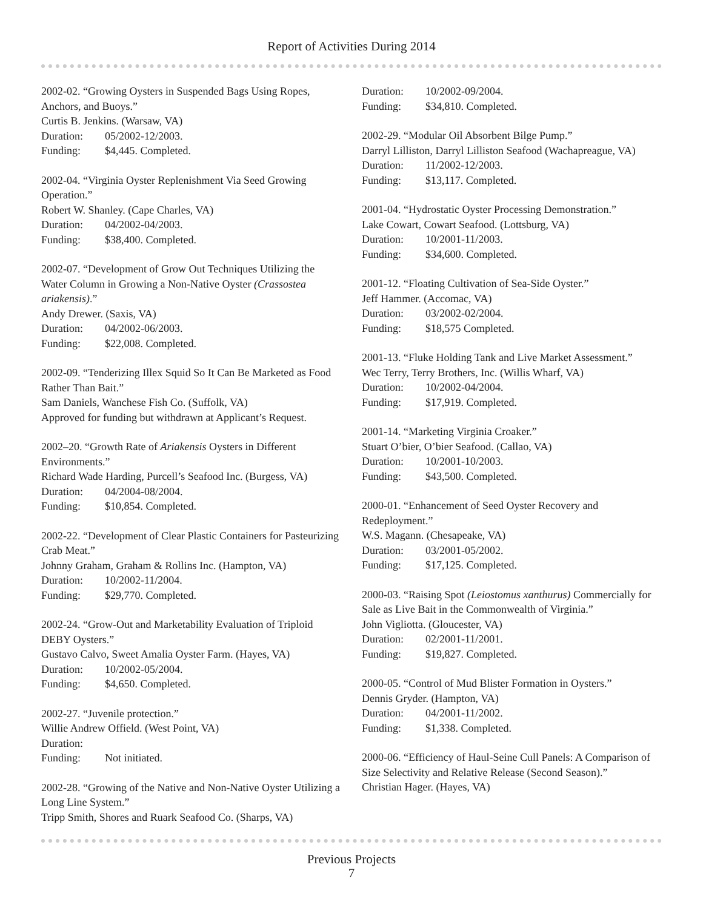Report of Activities During 2014
2002-02. “Growing Oysters in Suspended Bags Using Ropes, Anchors, and Buoys.”
Curtis B. Jenkins. (Warsaw, VA)
Duration: 05/2002-12/2003.
Funding: $4,445. Completed.
2002-04. “Virginia Oyster Replenishment Via Seed Growing Operation.”
Robert W. Shanley. (Cape Charles, VA)
Duration: 04/2002-04/2003.
Funding: $38,400. Completed.
2002-07. “Development of Grow Out Techniques Utilizing the Water Column in Growing a Non-Native Oyster (Crassostea ariakensis).”
Andy Drewer. (Saxis, VA)
Duration: 04/2002-06/2003.
Funding: $22,008. Completed.
2002-09. “Tenderizing Illex Squid So It Can Be Marketed as Food Rather Than Bait.”
Sam Daniels, Wanchese Fish Co. (Suffolk, VA)
Approved for funding but withdrawn at Applicant’s Request.
2002–20. “Growth Rate of Ariakensis Oysters in Different Environments.”
Richard Wade Harding, Purcell’s Seafood Inc. (Burgess, VA)
Duration: 04/2004-08/2004.
Funding: $10,854. Completed.
2002-22. “Development of Clear Plastic Containers for Pasteurizing Crab Meat.”
Johnny Graham, Graham & Rollins Inc. (Hampton, VA)
Duration: 10/2002-11/2004.
Funding: $29,770. Completed.
2002-24. “Grow-Out and Marketability Evaluation of Triploid DEBY Oysters.”
Gustavo Calvo, Sweet Amalia Oyster Farm. (Hayes, VA)
Duration: 10/2002-05/2004.
Funding: $4,650. Completed.
2002-27. “Juvenile protection.”
Willie Andrew Offield. (West Point, VA)
Duration:
Funding: Not initiated.
2002-28. “Growing of the Native and Non-Native Oyster Utilizing a Long Line System.”
Tripp Smith, Shores and Ruark Seafood Co. (Sharps, VA)
Duration: 10/2002-09/2004.
Funding: $34,810. Completed.
2002-29. “Modular Oil Absorbent Bilge Pump.”
Darryl Lilliston, Darryl Lilliston Seafood (Wachapreague, VA)
Duration: 11/2002-12/2003.
Funding: $13,117. Completed.
2001-04. “Hydrostatic Oyster Processing Demonstration.”
Lake Cowart, Cowart Seafood. (Lottsburg, VA)
Duration: 10/2001-11/2003.
Funding: $34,600. Completed.
2001-12. “Floating Cultivation of Sea-Side Oyster.”
Jeff Hammer. (Accomac, VA)
Duration: 03/2002-02/2004.
Funding: $18,575 Completed.
2001-13. “Fluke Holding Tank and Live Market Assessment.”
Wec Terry, Terry Brothers, Inc. (Willis Wharf, VA)
Duration: 10/2002-04/2004.
Funding: $17,919. Completed.
2001-14. “Marketing Virginia Croaker.”
Stuart O’bier, O’bier Seafood. (Callao, VA)
Duration: 10/2001-10/2003.
Funding: $43,500. Completed.
2000-01. “Enhancement of Seed Oyster Recovery and Redeployment.”
W.S. Magann. (Chesapeake, VA)
Duration: 03/2001-05/2002.
Funding: $17,125. Completed.
2000-03. “Raising Spot (Leiostomus xanthurus) Commercially for Sale as Live Bait in the Commonwealth of Virginia.”
John Vigliotta. (Gloucester, VA)
Duration: 02/2001-11/2001.
Funding: $19,827. Completed.
2000-05. “Control of Mud Blister Formation in Oysters.”
Dennis Gryder. (Hampton, VA)
Duration: 04/2001-11/2002.
Funding: $1,338. Completed.
2000-06. “Efficiency of Haul-Seine Cull Panels: A Comparison of Size Selectivity and Relative Release (Second Season).”
Christian Hager. (Hayes, VA)
Previous Projects
7